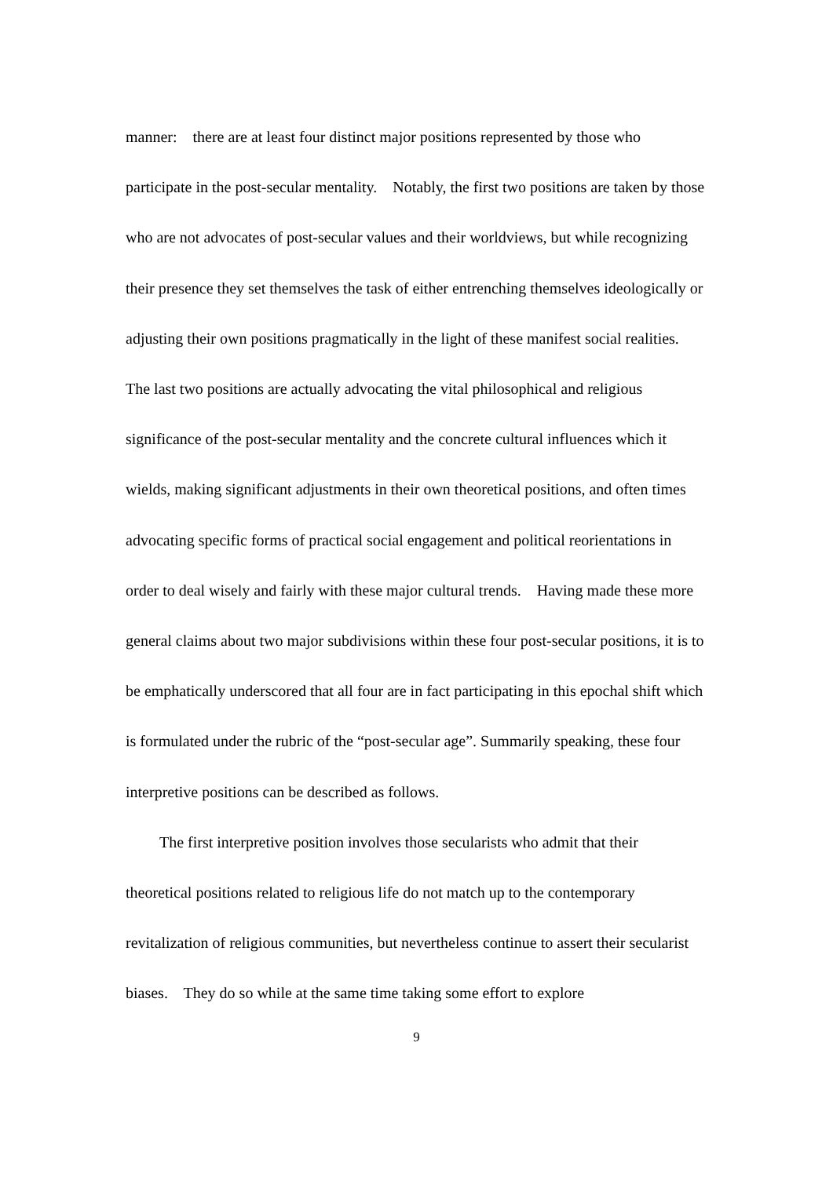manner: there are at least four distinct major positions represented by those who participate in the post-secular mentality. Notably, the first two positions are taken by those who are not advocates of post-secular values and their worldviews, but while recognizing their presence they set themselves the task of either entrenching themselves ideologically or adjusting their own positions pragmatically in the light of these manifest social realities. The last two positions are actually advocating the vital philosophical and religious significance of the post-secular mentality and the concrete cultural influences which it wields, making significant adjustments in their own theoretical positions, and often times advocating specific forms of practical social engagement and political reorientations in order to deal wisely and fairly with these major cultural trends. Having made these more general claims about two major subdivisions within these four post-secular positions, it is to be emphatically underscored that all four are in fact participating in this epochal shift which is formulated under the rubric of the “post-secular age”. Summarily speaking, these four interpretive positions can be described as follows.
The first interpretive position involves those secularists who admit that their theoretical positions related to religious life do not match up to the contemporary revitalization of religious communities, but nevertheless continue to assert their secularist biases. They do so while at the same time taking some effort to explore
9